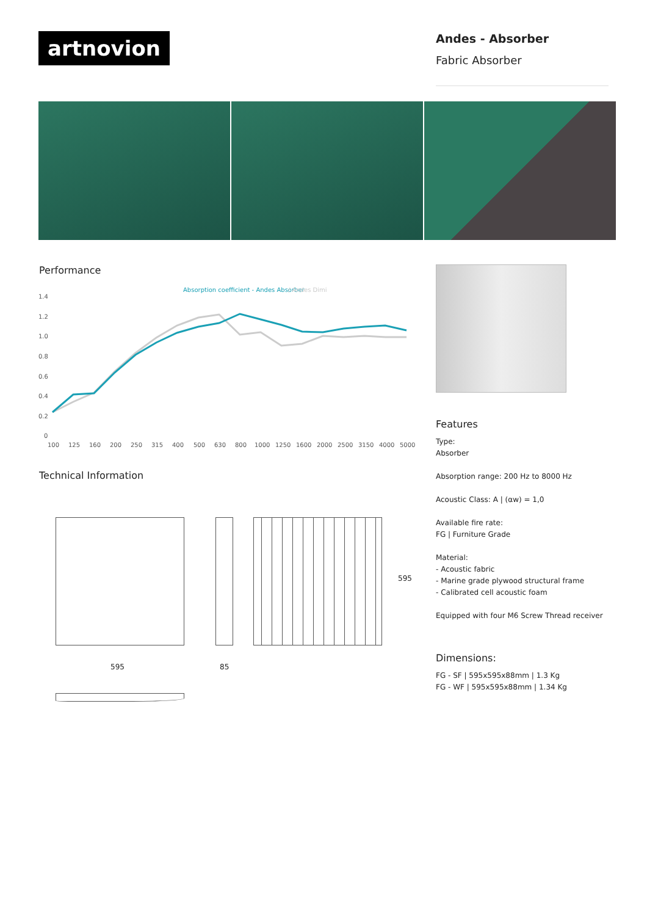artnovion
Andes - Absorber
Fabric Absorber
Performance
Absorption coefficient - Andes Absorber
/ Andes Dimi
1.4
1.2
1.0
0.8
0.6
0.4
0.2
0
100
125
160
200
250
315
400
500
630
800
1000
1250
1600
2000
2500
3150
4000
5000
Technical Information
595 85
595
Features
Type:
Absorber
Absorption range: 200 Hz to 8000 Hz
Acoustic Class: A | (αw) = 1,0
Available fire rate:
FG | Furniture Grade
Material:
- Acoustic fabric
- Marine grade plywood structural frame
- Calibrated cell acoustic foam
Equipped with four M6 Screw Thread receiver
Dimensions:
FG - SF | 595x595x88mm | 1.3 Kg
FG - WF | 595x595x88mm | 1.34 Kg